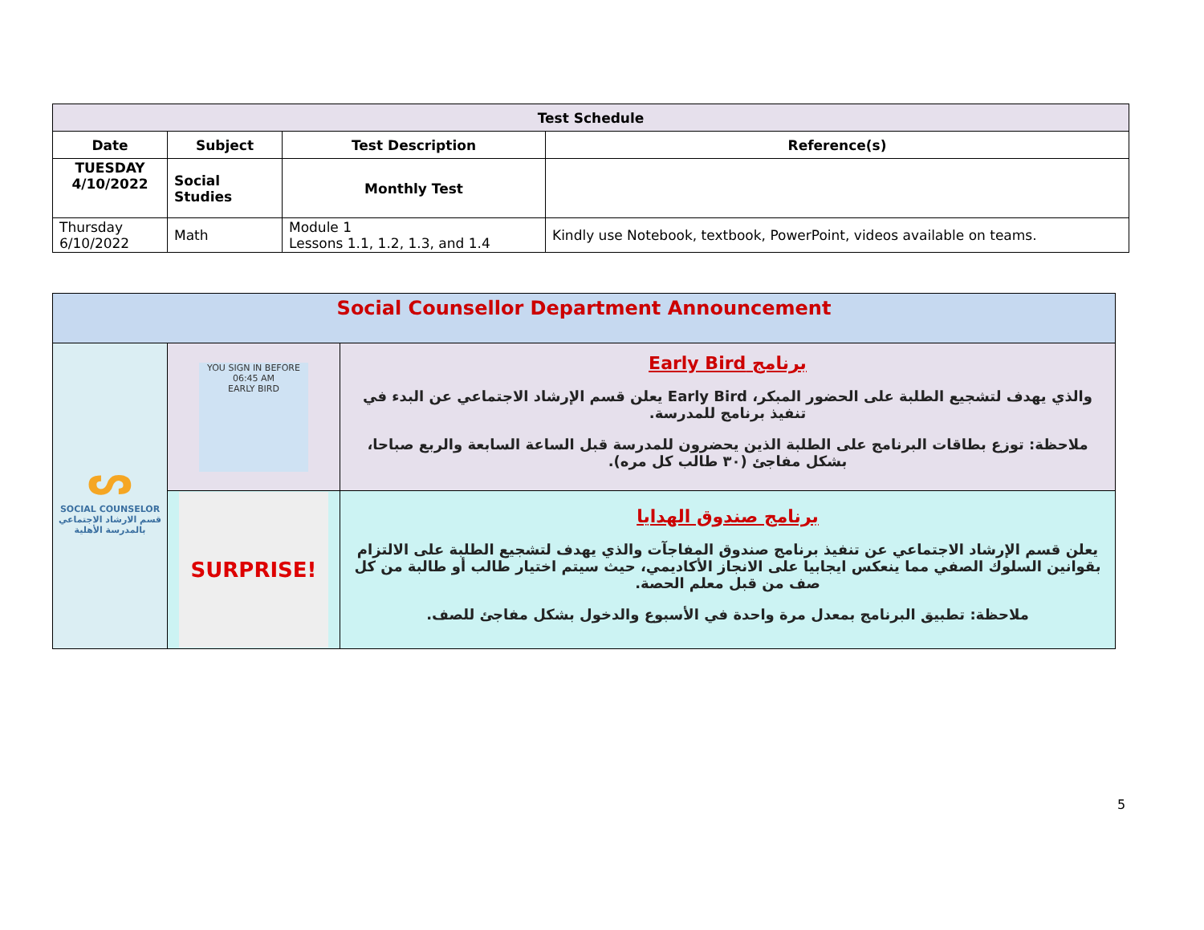| Test Schedule | | | |
| --- | --- | --- | --- |
| Date | Subject | Test Description | Reference(s) |
| TUESDAY 4/10/2022 | Social Studies | Monthly Test | |
| Thursday 6/10/2022 | Math | Module 1 Lessons 1.1, 1.2, 1.3, and 1.4 | Kindly use Notebook, textbook, PowerPoint, videos available on teams. |
| Social Counsellor Department Announcement | | |
| ᔕ SOCIAL COUNSELOR قسم الارشاد الاجتماعي بالمدرسة الأهلية | YOU SIGN IN BEFORE 06:45 AM EARLY BIRD | برنامج Early Bird والذي يهدف لتشجيع الطلبة على الحضور المبكر، Early Bird يعلن قسم الإرشاد الاجتماعي عن البدء في تنفيذ برنامج للمدرسة. ملاحظة: توزع بطاقات البرنامج على الطلبة الذين يحضرون للمدرسة قبل الساعة السابعة والربع صباحا، بشكل مفاجئ (٣٠ طالب كل مره). |
| | SURPRISE! | برنامج صندوق الهدايا يعلن قسم الإرشاد الاجتماعي عن تنفيذ برنامج صندوق المفاجآت والذي يهدف لتشجيع الطلبة على الالتزام بقوانين السلوك الصفي مما ينعكس ايجابيا على الانجاز الأكاديمي، حيث سيتم اختيار طالب أو طالبة من كل صف من قبل معلم الحصة. ملاحظة: تطبيق البرنامج بمعدل مرة واحدة في الأسبوع والدخول بشكل مفاجئ للصف. |
5